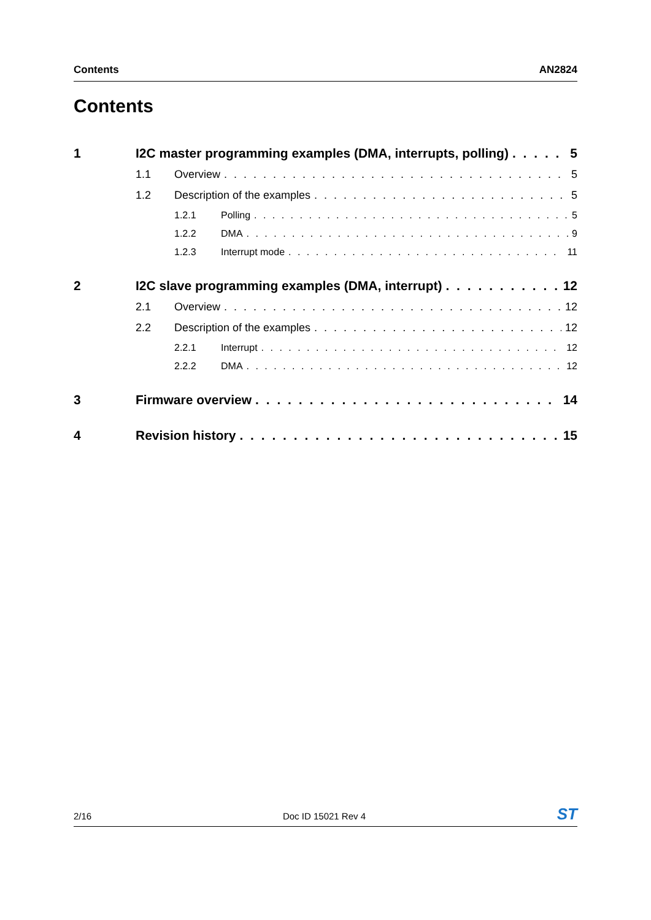Contents AN2824
Contents
1 I2C master programming examples (DMA, interrupts, polling) 5
1.1 Overview 5
1.2 Description of the examples 5
1.2.1 Polling 5
1.2.2 DMA 9
1.2.3 Interrupt mode 11
2 I2C slave programming examples (DMA, interrupt) 12
2.1 Overview 12
2.2 Description of the examples 12
2.2.1 Interrupt 12
2.2.2 DMA 12
3 Firmware overview 14
4 Revision history 15
2/16 Doc ID 15021 Rev 4 ST